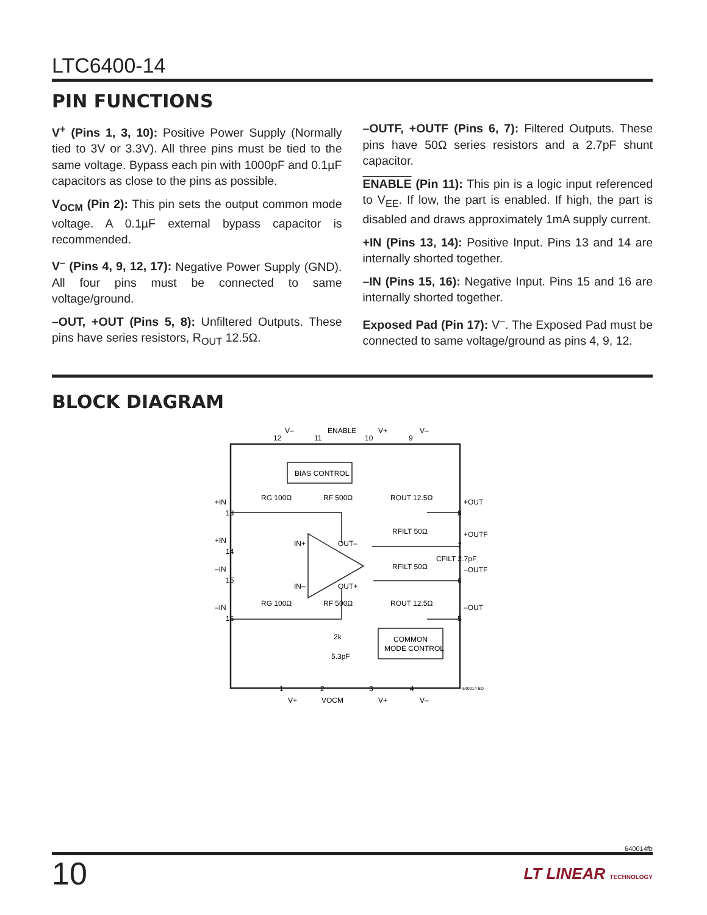LTC6400-14
PIN FUNCTIONS
V<sup>+</sup> (Pins 1, 3, 10): Positive Power Supply (Normally tied to 3V or 3.3V). All three pins must be tied to the same voltage. Bypass each pin with 1000pF and 0.1µF capacitors as close to the pins as possible.
V<sub>OCM</sub> (Pin 2): This pin sets the output common mode voltage. A 0.1µF external bypass capacitor is recommended.
V<sup>–</sup> (Pins 4, 9, 12, 17): Negative Power Supply (GND). All four pins must be connected to same voltage/ground.
–OUT, +OUT (Pins 5, 8): Unfiltered Outputs. These pins have series resistors, R<sub>OUT</sub> 12.5Ω.
–OUTF, +OUTF (Pins 6, 7): Filtered Outputs. These pins have 50Ω series resistors and a 2.7pF shunt capacitor.
ENABLE (Pin 11): This pin is a logic input referenced to V<sub>EE</sub>. If low, the part is enabled. If high, the part is disabled and draws approximately 1mA supply current.
+IN (Pins 13, 14): Positive Input. Pins 13 and 14 are internally shorted together.
–IN (Pins 15, 16): Negative Input. Pins 15 and 16 are internally shorted together.
Exposed Pad (Pin 17): V<sup>–</sup>. The Exposed Pad must be connected to same voltage/ground as pins 4, 9, 12.
BLOCK DIAGRAM
BIAS CONTROL
COMMON
MODE CONTROL
12
11
10
9
V–
ENABLE
V+
V–
13
14
15
16
+IN
+IN
–IN
–IN
8
7
6
5
+OUT
+OUTF
–OUTF
–OUT
RG 100Ω
RF 500Ω
ROUT 12.5Ω
RFILT 50Ω
RFILT 50Ω
CFILT 2.7pF
RG 100Ω
RF 500Ω
ROUT 12.5Ω
IN+
IN–
OUT–
OUT+
2k
5.3pF
1
2
3
4
V+
VOCM
V+
V–
640014 BD
640014fb
10 LT LINEAR TECHNOLOGY